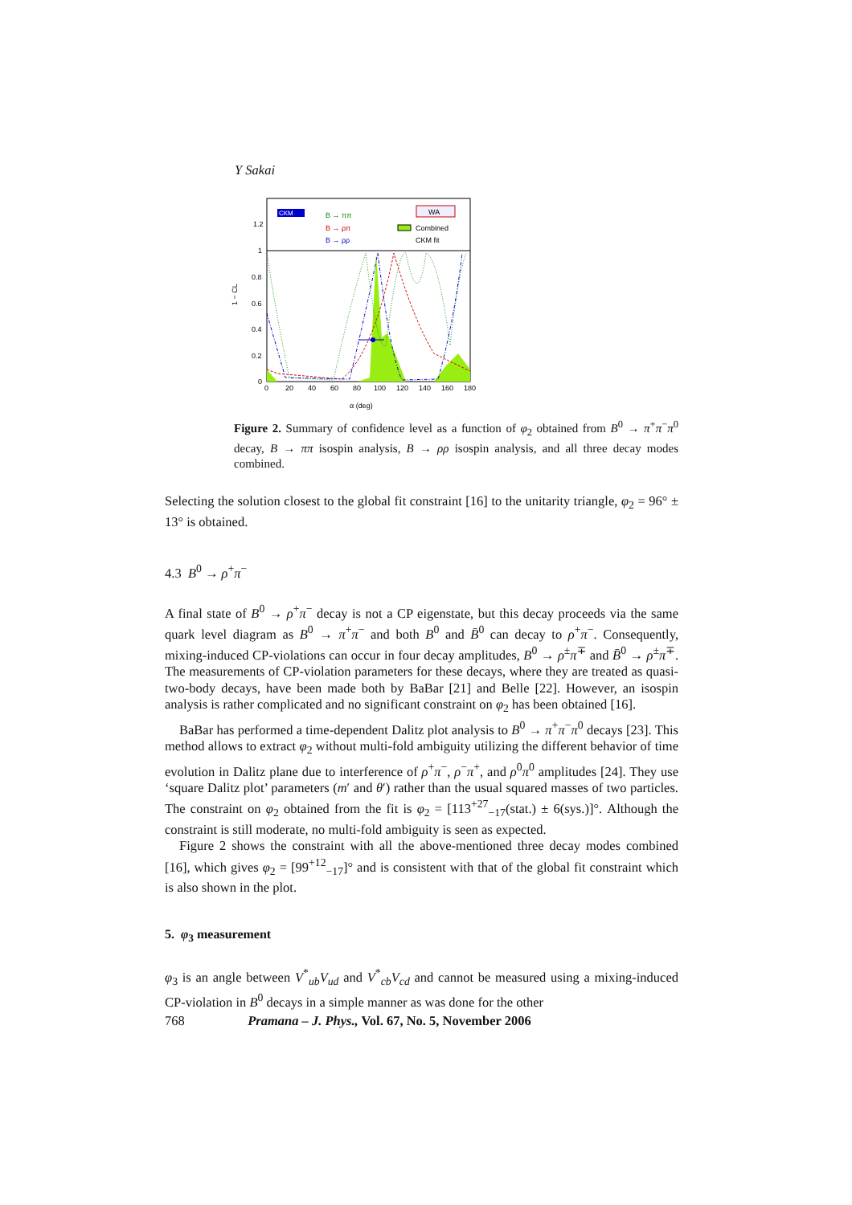Y Sakai
CKM
B → ππ
B → ρπ
B → ρρ
WA
Combined
CKM fit
1.2
1
0.8
0.6
0.4
0.2
0
1 − CL
0
20
40
60
80
100
120
140
160
180
α (deg)
Figure 2. Summary of confidence level as a function of φ<sub>2</sub> obtained from B<sup>0</sup> → π<sup>+</sup>π<sup>−</sup>π<sup>0</sup> decay, B → ππ isospin analysis, B → ρρ isospin analysis, and all three decay modes combined.
Selecting the solution closest to the global fit constraint [16] to the unitarity triangle, φ<sub>2</sub> = 96° ± 13° is obtained.
4.3 B<sup>0</sup> → ρ<sup>+</sup>π<sup>−</sup>
A final state of B<sup>0</sup> → ρ<sup>+</sup>π<sup>−</sup> decay is not a CP eigenstate, but this decay proceeds via the same quark level diagram as B<sup>0</sup> → π<sup>+</sup>π<sup>−</sup> and both B<sup>0</sup> and B̄<sup>0</sup> can decay to ρ<sup>+</sup>π<sup>−</sup>. Consequently, mixing-induced CP-violations can occur in four decay amplitudes, B<sup>0</sup> → ρ<sup>±</sup>π<sup>∓</sup> and B̄<sup>0</sup> → ρ<sup>±</sup>π<sup>∓</sup>. The measurements of CP-violation parameters for these decays, where they are treated as quasi-two-body decays, have been made both by BaBar [21] and Belle [22]. However, an isospin analysis is rather complicated and no significant constraint on φ<sub>2</sub> has been obtained [16].
BaBar has performed a time-dependent Dalitz plot analysis to B<sup>0</sup> → π<sup>+</sup>π<sup>−</sup>π<sup>0</sup> decays [23]. This method allows to extract φ<sub>2</sub> without multi-fold ambiguity utilizing the different behavior of time evolution in Dalitz plane due to interference of ρ<sup>+</sup>π<sup>−</sup>, ρ<sup>−</sup>π<sup>+</sup>, and ρ<sup>0</sup>π<sup>0</sup> amplitudes [24]. They use ‘square Dalitz plot’ parameters (m′ and θ′) rather than the usual squared masses of two particles. The constraint on φ<sub>2</sub> obtained from the fit is φ<sub>2</sub> = [113<sup>+27</sup><sub>−17</sub>(stat.) ± 6(sys.)]°. Although the constraint is still moderate, no multi-fold ambiguity is seen as expected.
Figure 2 shows the constraint with all the above-mentioned three decay modes combined [16], which gives φ<sub>2</sub> = [99<sup>+12</sup><sub>−17</sub>]° and is consistent with that of the global fit constraint which is also shown in the plot.
5. φ<sub>3</sub> measurement
φ<sub>3</sub> is an angle between V<sup>*</sup><sub>ub</sub>V<sub>ud</sub> and V<sup>*</sup><sub>cb</sub>V<sub>cd</sub> and cannot be measured using a mixing-induced CP-violation in B<sup>0</sup> decays in a simple manner as was done for the other
768 Pramana – J. Phys., Vol. 67, No. 5, November 2006